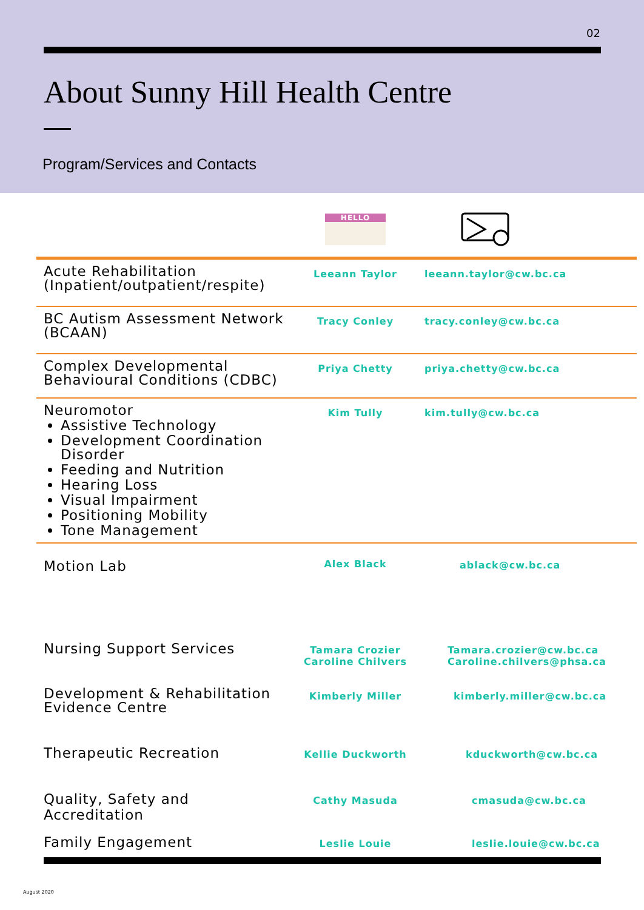02
About Sunny Hill Health Centre
Program/Services and Contacts
| | HELLO | |
| Acute Rehabilitation (Inpatient/outpatient/respite) | Leeann Taylor | leeann.taylor@cw.bc.ca |
| BC Autism Assessment Network (BCAAN) | Tracy Conley | tracy.conley@cw.bc.ca |
| Complex Developmental Behavioural Conditions (CDBC) | Priya Chetty | priya.chetty@cw.bc.ca |
| Neuromotor Assistive Technology Development Coordination Disorder Feeding and Nutrition Hearing Loss Visual Impairment Positioning Mobility Tone Management | Kim Tully | kim.tully@cw.bc.ca |
| Motion Lab | Alex Black | ablack@cw.bc.ca |
| Nursing Support Services | Tamara Crozier Caroline Chilvers | Tamara.crozier@cw.bc.ca Caroline.chilvers@phsa.ca |
| Development & Rehabilitation Evidence Centre | Kimberly Miller | kimberly.miller@cw.bc.ca |
| Therapeutic Recreation | Kellie Duckworth | kduckworth@cw.bc.ca |
| Quality, Safety and Accreditation | Cathy Masuda | cmasuda@cw.bc.ca |
| Family Engagement | Leslie Louie | leslie.louie@cw.bc.ca |
August 2020